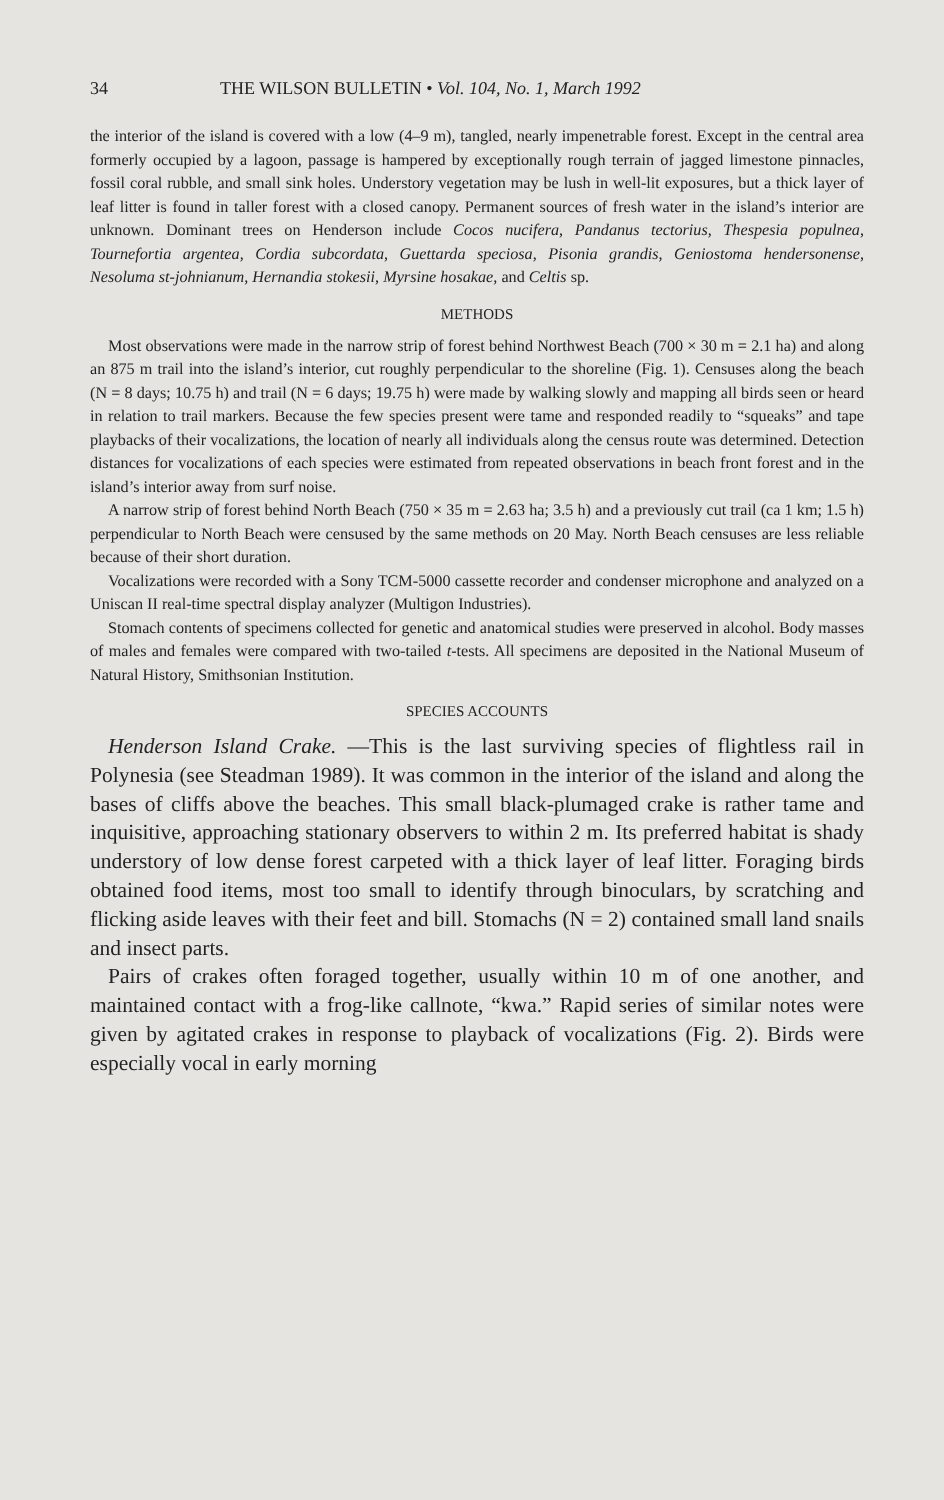34 THE WILSON BULLETIN • Vol. 104, No. 1, March 1992
the interior of the island is covered with a low (4–9 m), tangled, nearly impenetrable forest. Except in the central area formerly occupied by a lagoon, passage is hampered by exceptionally rough terrain of jagged limestone pinnacles, fossil coral rubble, and small sink holes. Understory vegetation may be lush in well-lit exposures, but a thick layer of leaf litter is found in taller forest with a closed canopy. Permanent sources of fresh water in the island’s interior are unknown. Dominant trees on Henderson include Cocos nucifera, Pandanus tectorius, Thespesia populnea, Tournefortia argentea, Cordia subcordata, Guettarda speciosa, Pisonia grandis, Geniostoma hendersonense, Nesoluma st-johnianum, Hernandia stokesii, Myrsine hosakae, and Celtis sp.
METHODS
Most observations were made in the narrow strip of forest behind Northwest Beach (700 × 30 m = 2.1 ha) and along an 875 m trail into the island’s interior, cut roughly perpendicular to the shoreline (Fig. 1). Censuses along the beach (N = 8 days; 10.75 h) and trail (N = 6 days; 19.75 h) were made by walking slowly and mapping all birds seen or heard in relation to trail markers. Because the few species present were tame and responded readily to “squeaks” and tape playbacks of their vocalizations, the location of nearly all individuals along the census route was determined. Detection distances for vocalizations of each species were estimated from repeated observations in beach front forest and in the island’s interior away from surf noise.
A narrow strip of forest behind North Beach (750 × 35 m = 2.63 ha; 3.5 h) and a previously cut trail (ca 1 km; 1.5 h) perpendicular to North Beach were censused by the same methods on 20 May. North Beach censuses are less reliable because of their short duration.
Vocalizations were recorded with a Sony TCM-5000 cassette recorder and condenser microphone and analyzed on a Uniscan II real-time spectral display analyzer (Multigon Industries).
Stomach contents of specimens collected for genetic and anatomical studies were preserved in alcohol. Body masses of males and females were compared with two-tailed t-tests. All specimens are deposited in the National Museum of Natural History, Smithsonian Institution.
SPECIES ACCOUNTS
Henderson Island Crake. —This is the last surviving species of flightless rail in Polynesia (see Steadman 1989). It was common in the interior of the island and along the bases of cliffs above the beaches. This small black-plumaged crake is rather tame and inquisitive, approaching stationary observers to within 2 m. Its preferred habitat is shady understory of low dense forest carpeted with a thick layer of leaf litter. Foraging birds obtained food items, most too small to identify through binoculars, by scratching and flicking aside leaves with their feet and bill. Stomachs (N = 2) contained small land snails and insect parts.
Pairs of crakes often foraged together, usually within 10 m of one another, and maintained contact with a frog-like callnote, “kwa.” Rapid series of similar notes were given by agitated crakes in response to playback of vocalizations (Fig. 2). Birds were especially vocal in early morning